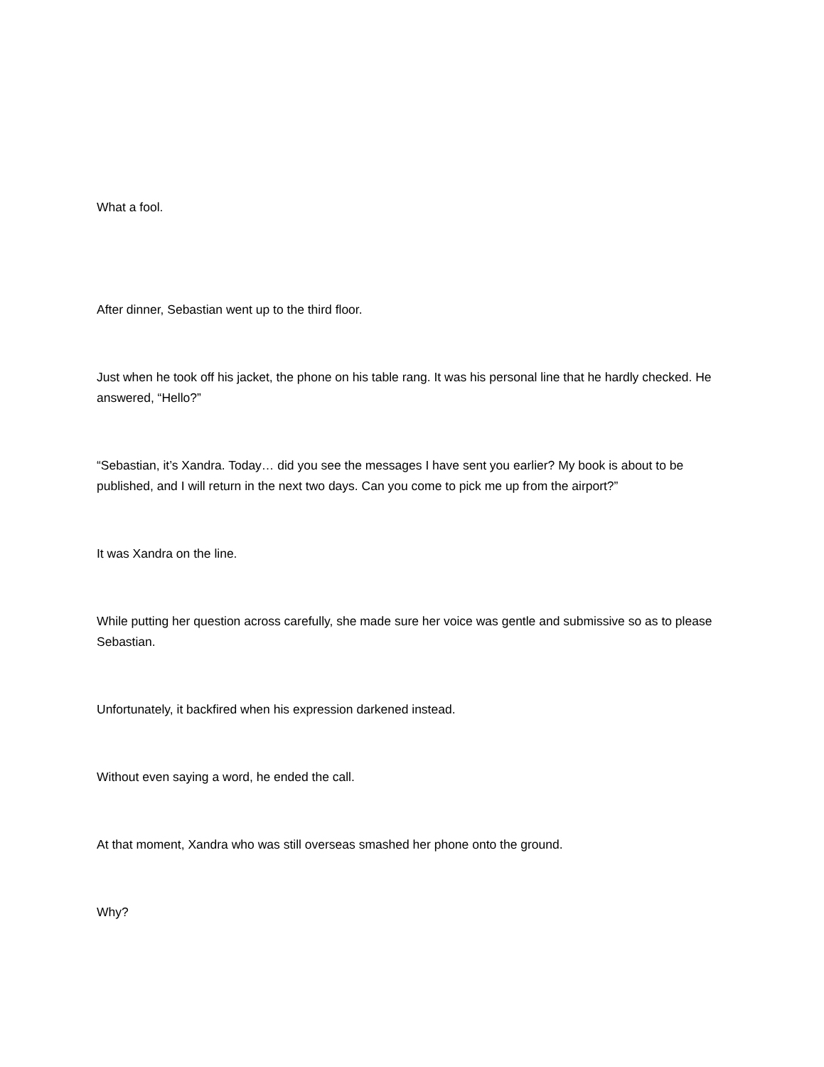What a fool.
After dinner, Sebastian went up to the third floor.
Just when he took off his jacket, the phone on his table rang. It was his personal line that he hardly checked. He answered, “Hello?”
“Sebastian, it’s Xandra. Today… did you see the messages I have sent you earlier? My book is about to be published, and I will return in the next two days. Can you come to pick me up from the airport?”
It was Xandra on the line.
While putting her question across carefully, she made sure her voice was gentle and submissive so as to please Sebastian.
Unfortunately, it backfired when his expression darkened instead.
Without even saying a word, he ended the call.
At that moment, Xandra who was still overseas smashed her phone onto the ground.
Why?